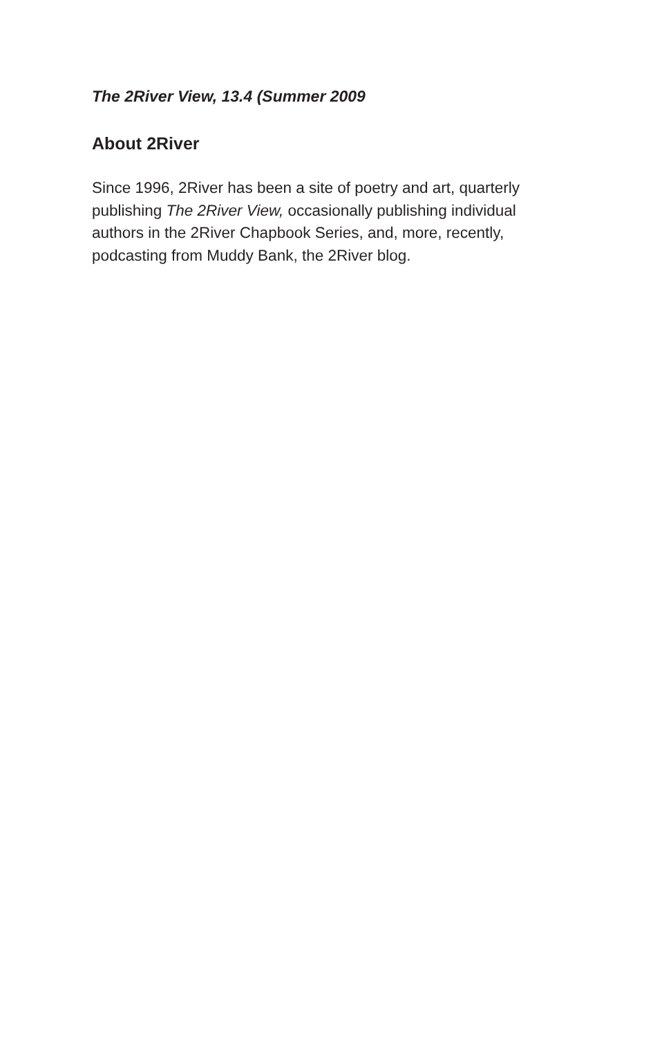The 2River View, 13.4 (Summer 2009
About 2River
Since 1996, 2River has been a site of poetry and art, quarterly publishing The 2River View, occasionally publishing individual authors in the 2River Chapbook Series, and, more, recently, podcasting from Muddy Bank, the 2River blog.